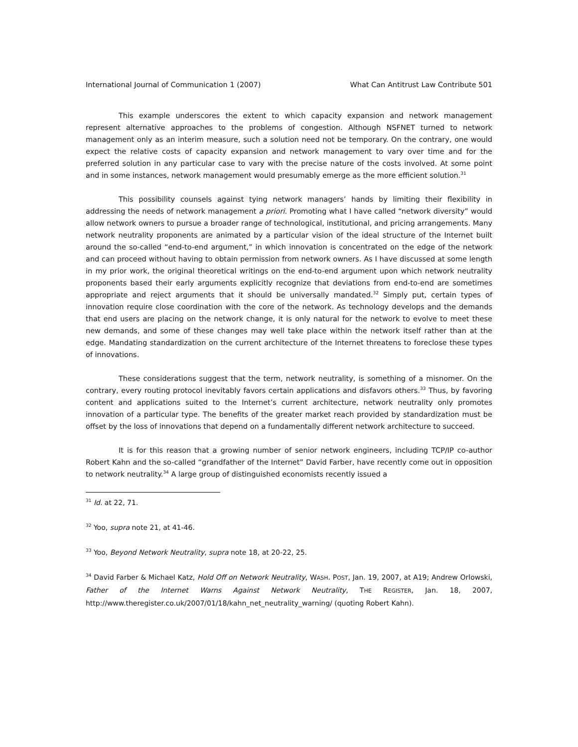International Journal of Communication 1 (2007) What Can Antitrust Law Contribute 501
This example underscores the extent to which capacity expansion and network management represent alternative approaches to the problems of congestion. Although NSFNET turned to network management only as an interim measure, such a solution need not be temporary. On the contrary, one would expect the relative costs of capacity expansion and network management to vary over time and for the preferred solution in any particular case to vary with the precise nature of the costs involved. At some point and in some instances, network management would presumably emerge as the more efficient solution.<sup>31</sup>
This possibility counsels against tying network managers’ hands by limiting their flexibility in addressing the needs of network management a priori. Promoting what I have called “network diversity” would allow network owners to pursue a broader range of technological, institutional, and pricing arrangements. Many network neutrality proponents are animated by a particular vision of the ideal structure of the Internet built around the so-called “end-to-end argument,” in which innovation is concentrated on the edge of the network and can proceed without having to obtain permission from network owners. As I have discussed at some length in my prior work, the original theoretical writings on the end-to-end argument upon which network neutrality proponents based their early arguments explicitly recognize that deviations from end-to-end are sometimes appropriate and reject arguments that it should be universally mandated.<sup>32</sup> Simply put, certain types of innovation require close coordination with the core of the network. As technology develops and the demands that end users are placing on the network change, it is only natural for the network to evolve to meet these new demands, and some of these changes may well take place within the network itself rather than at the edge. Mandating standardization on the current architecture of the Internet threatens to foreclose these types of innovations.
These considerations suggest that the term, network neutrality, is something of a misnomer. On the contrary, every routing protocol inevitably favors certain applications and disfavors others.<sup>33</sup> Thus, by favoring content and applications suited to the Internet’s current architecture, network neutrality only promotes innovation of a particular type. The benefits of the greater market reach provided by standardization must be offset by the loss of innovations that depend on a fundamentally different network architecture to succeed.
It is for this reason that a growing number of senior network engineers, including TCP/IP co-author Robert Kahn and the so-called “grandfather of the Internet” David Farber, have recently come out in opposition to network neutrality.<sup>34</sup> A large group of distinguished economists recently issued a
<sup>31</sup> Id. at 22, 71.
<sup>32</sup> Yoo, supra note 21, at 41-46.
<sup>33</sup> Yoo, Beyond Network Neutrality, supra note 18, at 20-22, 25.
<sup>34</sup> David Farber & Michael Katz, Hold Off on Network Neutrality, WASH. POST, Jan. 19, 2007, at A19; Andrew Orlowski, Father of the Internet Warns Against Network Neutrality, THE REGISTER, Jan. 18, 2007, http://www.theregister.co.uk/2007/01/18/kahn_net_neutrality_warning/ (quoting Robert Kahn).